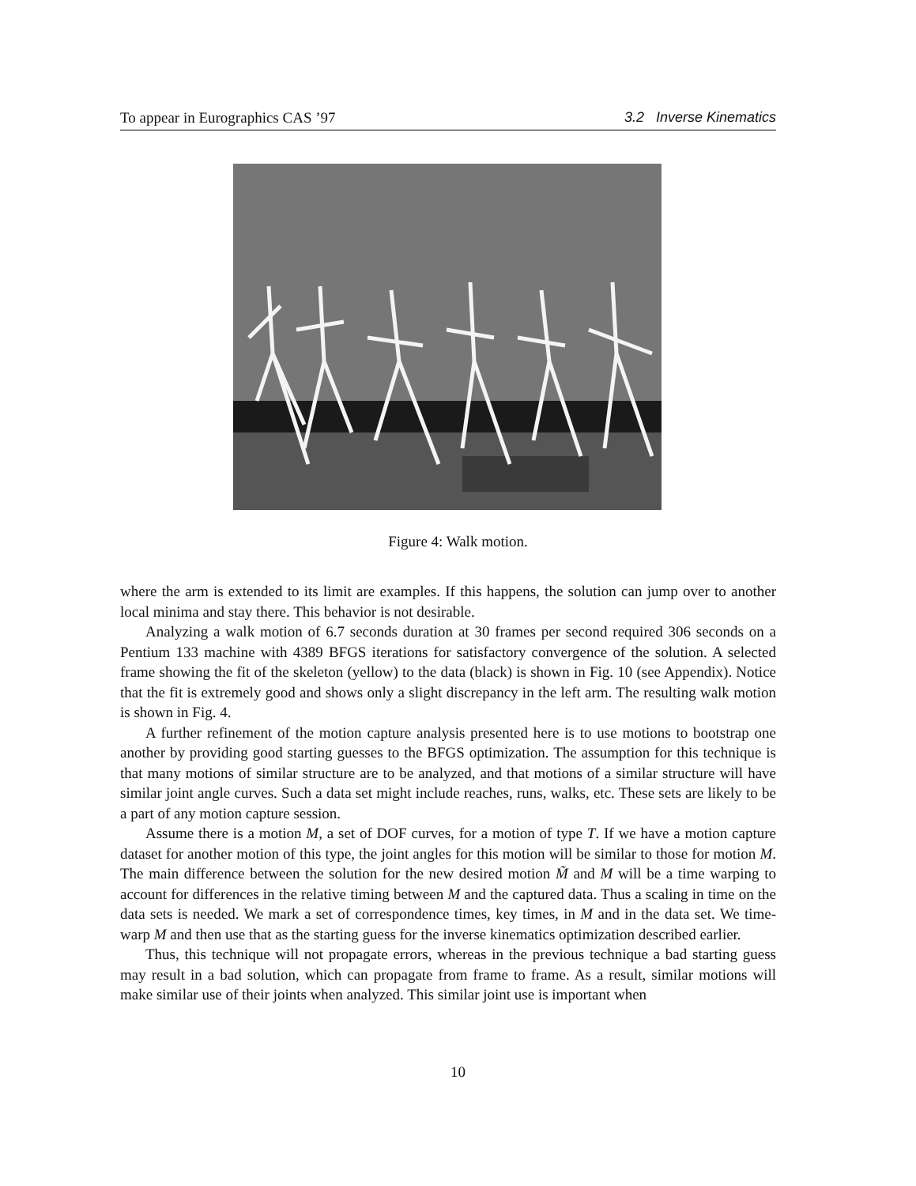To appear in Eurographics CAS ’97 3.2 Inverse Kinematics
Figure 4: Walk motion.
where the arm is extended to its limit are examples. If this happens, the solution can jump over to another local minima and stay there. This behavior is not desirable.
Analyzing a walk motion of 6.7 seconds duration at 30 frames per second required 306 seconds on a Pentium 133 machine with 4389 BFGS iterations for satisfactory convergence of the solution. A selected frame showing the fit of the skeleton (yellow) to the data (black) is shown in Fig. 10 (see Appendix). Notice that the fit is extremely good and shows only a slight discrepancy in the left arm. The resulting walk motion is shown in Fig. 4.
A further refinement of the motion capture analysis presented here is to use motions to bootstrap one another by providing good starting guesses to the BFGS optimization. The assumption for this technique is that many motions of similar structure are to be analyzed, and that motions of a similar structure will have similar joint angle curves. Such a data set might include reaches, runs, walks, etc. These sets are likely to be a part of any motion capture session.
Assume there is a motion M, a set of DOF curves, for a motion of type T. If we have a motion capture dataset for another motion of this type, the joint angles for this motion will be similar to those for motion M. The main difference between the solution for the new desired motion M̃ and M will be a time warping to account for differences in the relative timing between M and the captured data. Thus a scaling in time on the data sets is needed. We mark a set of correspondence times, key times, in M and in the data set. We time-warp M and then use that as the starting guess for the inverse kinematics optimization described earlier.
Thus, this technique will not propagate errors, whereas in the previous technique a bad starting guess may result in a bad solution, which can propagate from frame to frame. As a result, similar motions will make similar use of their joints when analyzed. This similar joint use is important when
10